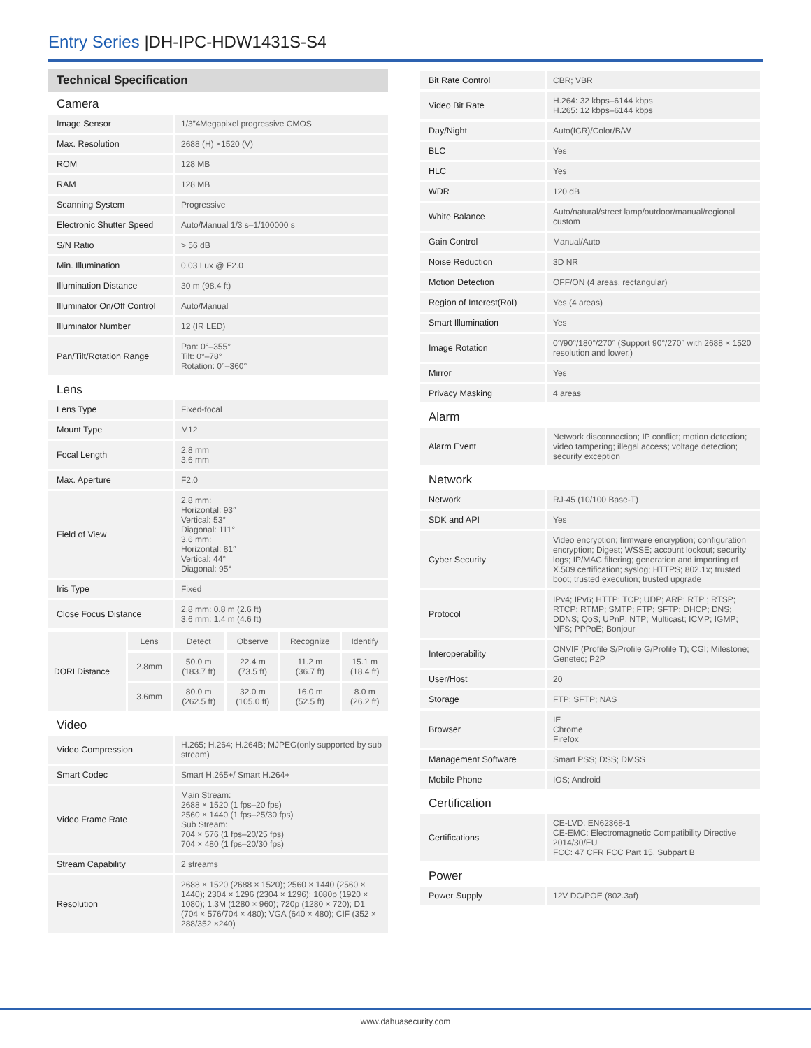Entry Series |DH-IPC-HDW1431S-S4
Technical Specification
Camera
| Image Sensor | 1/3”4Megapixel progressive CMOS |
| Max. Resolution | 2688 (H) ×1520 (V) |
| ROM | 128 MB |
| RAM | 128 MB |
| Scanning System | Progressive |
| Electronic Shutter Speed | Auto/Manual 1/3 s–1/100000 s |
| S/N Ratio | > 56 dB |
| Min. Illumination | 0.03 Lux @ F2.0 |
| Illumination Distance | 30 m (98.4 ft) |
| Illuminator On/Off Control | Auto/Manual |
| Illuminator Number | 12 (IR LED) |
| Pan/Tilt/Rotation Range | Pan: 0°–355° Tilt: 0°–78° Rotation: 0°–360° |
Lens
| Lens Type | Fixed-focal |
| Mount Type | M12 |
| Focal Length | 2.8 mm 3.6 mm |
| Max. Aperture | F2.0 |
| Field of View | 2.8 mm: Horizontal: 93° Vertical: 53° Diagonal: 111° 3.6 mm: Horizontal: 81° Vertical: 44° Diagonal: 95° |
| Iris Type | Fixed |
| Close Focus Distance | 2.8 mm: 0.8 m (2.6 ft) 3.6 mm: 1.4 m (4.6 ft) |
| DORI Distance | Lens | Detect | Observe | Recognize | Identify |
| | 2.8mm | 50.0 m (183.7 ft) | 22.4 m (73.5 ft) | 11.2 m (36.7 ft) | 15.1 m (18.4 ft) |
| | 3.6mm | 80.0 m (262.5 ft) | 32.0 m (105.0 ft) | 16.0 m (52.5 ft) | 8.0 m (26.2 ft) |
Video
| Video Compression | H.265; H.264; H.264B; MJPEG(only supported by sub stream) |
| Smart Codec | Smart H.265+/ Smart H.264+ |
| Video Frame Rate | Main Stream: 2688 × 1520 (1 fps–20 fps) 2560 × 1440 (1 fps–25/30 fps) Sub Stream: 704 × 576 (1 fps–20/25 fps) 704 × 480 (1 fps–20/30 fps) |
| Stream Capability | 2 streams |
| Resolution | 2688 × 1520 (2688 × 1520); 2560 × 1440 (2560 × 1440); 2304 × 1296 (2304 × 1296); 1080p (1920 × 1080); 1.3M (1280 × 960); 720p (1280 × 720); D1 (704 × 576/704 × 480); VGA (640 × 480); CIF (352 × 288/352 ×240) |
| Bit Rate Control | CBR; VBR |
| Video Bit Rate | H.264: 32 kbps–6144 kbps H.265: 12 kbps–6144 kbps |
| Day/Night | Auto(ICR)/Color/B/W |
| BLC | Yes |
| HLC | Yes |
| WDR | 120 dB |
| White Balance | Auto/natural/street lamp/outdoor/manual/regional custom |
| Gain Control | Manual/Auto |
| Noise Reduction | 3D NR |
| Motion Detection | OFF/ON (4 areas, rectangular) |
| Region of Interest(RoI) | Yes (4 areas) |
| Smart Illumination | Yes |
| Image Rotation | 0°/90°/180°/270° (Support 90°/270° with 2688 × 1520 resolution and lower.) |
| Mirror | Yes |
| Privacy Masking | 4 areas |
Alarm
| Alarm Event | Network disconnection; IP conflict; motion detection; video tampering; illegal access; voltage detection; security exception |
Network
| Network | RJ-45 (10/100 Base-T) |
| SDK and API | Yes |
| Cyber Security | Video encryption; firmware encryption; configuration encryption; Digest; WSSE; account lockout; security logs; IP/MAC filtering; generation and importing of X.509 certification; syslog; HTTPS; 802.1x; trusted boot; trusted execution; trusted upgrade |
| Protocol | IPv4; IPv6; HTTP; TCP; UDP; ARP; RTP ; RTSP; RTCP; RTMP; SMTP; FTP; SFTP; DHCP; DNS; DDNS; QoS; UPnP; NTP; Multicast; ICMP; IGMP; NFS; PPPoE; Bonjour |
| Interoperability | ONVIF (Profile S/Profile G/Profile T); CGI; Milestone; Genetec; P2P |
| User/Host | 20 |
| Storage | FTP; SFTP; NAS |
| Browser | IE Chrome Firefox |
| Management Software | Smart PSS; DSS; DMSS |
| Mobile Phone | IOS; Android |
Certification
| Certifications | CE-LVD: EN62368-1 CE-EMC: Electromagnetic Compatibility Directive 2014/30/EU FCC: 47 CFR FCC Part 15, Subpart B |
Power
| Power Supply | 12V DC/POE (802.3af) |
www.dahuasecurity.com